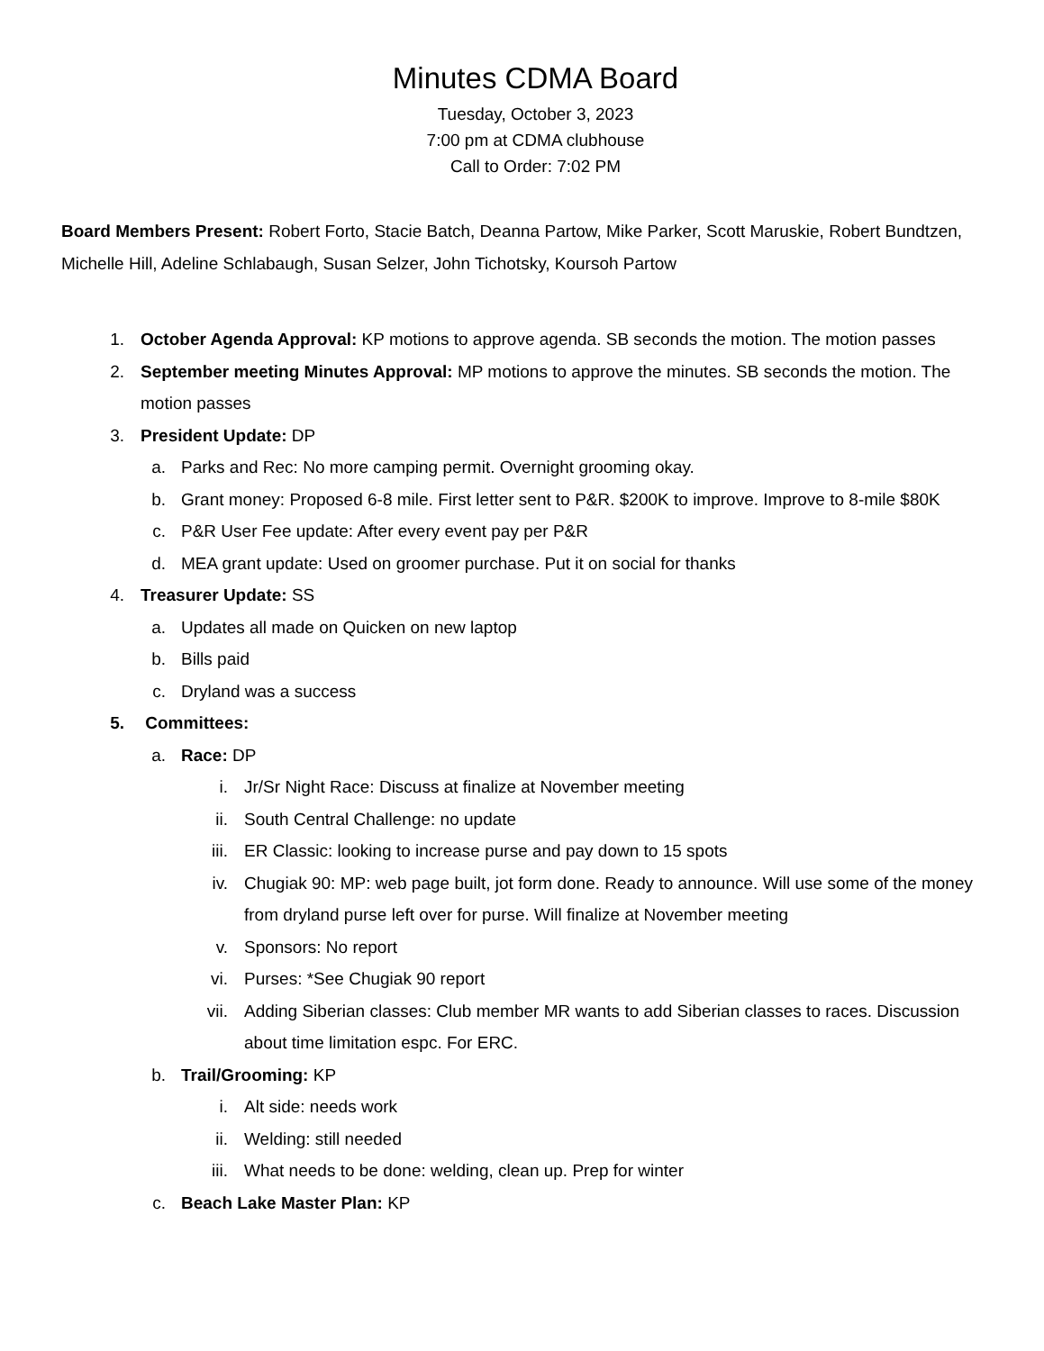Minutes CDMA Board
Tuesday, October 3, 2023
7:00 pm at CDMA clubhouse
Call to Order: 7:02 PM
Board Members Present: Robert Forto, Stacie Batch, Deanna Partow, Mike Parker, Scott Maruskie, Robert Bundtzen, Michelle Hill, Adeline Schlabaugh, Susan Selzer, John Tichotsky, Koursoh Partow
1. October Agenda Approval: KP motions to approve agenda. SB seconds the motion. The motion passes
2. September meeting Minutes Approval: MP motions to approve the minutes. SB seconds the motion. The motion passes
3. President Update: DP
a. Parks and Rec: No more camping permit. Overnight grooming okay.
b. Grant money: Proposed 6-8 mile. First letter sent to P&R. $200K to improve. Improve to 8-mile $80K
c. P&R User Fee update: After every event pay per P&R
d. MEA grant update: Used on groomer purchase. Put it on social for thanks
4. Treasurer Update: SS
a. Updates all made on Quicken on new laptop
b. Bills paid
c. Dryland was a success
5. Committees:
a. Race: DP
i. Jr/Sr Night Race: Discuss at finalize at November meeting
ii. South Central Challenge: no update
iii. ER Classic: looking to increase purse and pay down to 15 spots
iv. Chugiak 90: MP: web page built, jot form done. Ready to announce. Will use some of the money from dryland purse left over for purse. Will finalize at November meeting
v. Sponsors: No report
vi. Purses: *See Chugiak 90 report
vii. Adding Siberian classes: Club member MR wants to add Siberian classes to races. Discussion about time limitation espc. For ERC.
b. Trail/Grooming: KP
i. Alt side: needs work
ii. Welding: still needed
iii. What needs to be done: welding, clean up. Prep for winter
c. Beach Lake Master Plan: KP